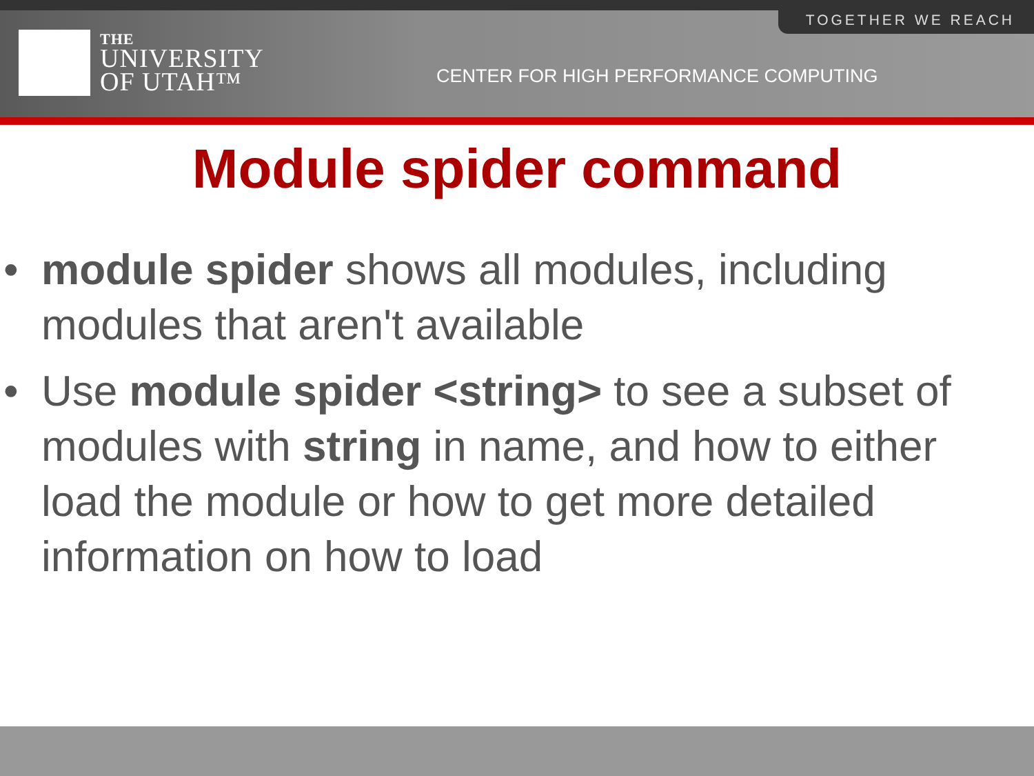TOGETHER WE REACH
THE
UNIVERSITY
OF UTAH™
CENTER FOR HIGH PERFORMANCE COMPUTING
Module spider command
• module spider shows all modules, including modules that aren't available
• Use module spider <string> to see a subset of modules with string in name, and how to either load the module or how to get more detailed information on how to load